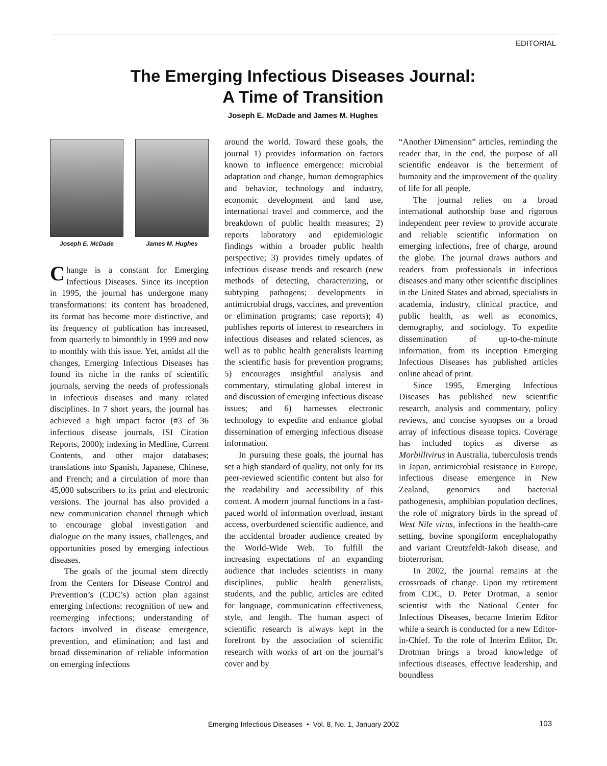EDITORIAL
The Emerging Infectious Diseases Journal:
A Time of Transition
Joseph E. McDade and James M. Hughes
Joseph E. McDade James M. Hughes
Change is a constant for Emerging Infectious Diseases. Since its inception in 1995, the journal has undergone many transformations: its content has broadened, its format has become more distinctive, and its frequency of publication has increased, from quarterly to bimonthly in 1999 and now to monthly with this issue. Yet, amidst all the changes, Emerging Infectious Diseases has found its niche in the ranks of scientific journals, serving the needs of professionals in infectious diseases and many related disciplines. In 7 short years, the journal has achieved a high impact factor (#3 of 36 infectious disease journals, ISI Citation Reports, 2000); indexing in Medline, Current Contents, and other major databases; translations into Spanish, Japanese, Chinese, and French; and a circulation of more than 45,000 subscribers to its print and electronic versions. The journal has also provided a new communication channel through which to encourage global investigation and dialogue on the many issues, challenges, and opportunities posed by emerging infectious diseases.
The goals of the journal stem directly from the Centers for Disease Control and Prevention’s (CDC’s) action plan against emerging infections: recognition of new and reemerging infections; understanding of factors involved in disease emergence, prevention, and elimination; and fast and broad dissemination of reliable information on emerging infections
around the world. Toward these goals, the journal 1) provides information on factors known to influence emergence: microbial adaptation and change, human demographics and behavior, technology and industry, economic development and land use, international travel and commerce, and the breakdown of public health measures; 2) reports laboratory and epidemiologic findings within a broader public health perspective; 3) provides timely updates of infectious disease trends and research (new methods of detecting, characterizing, or subtyping pathogens; developments in antimicrobial drugs, vaccines, and prevention or elimination programs; case reports); 4) publishes reports of interest to researchers in infectious diseases and related sciences, as well as to public health generalists learning the scientific basis for prevention programs; 5) encourages insightful analysis and commentary, stimulating global interest in and discussion of emerging infectious disease issues; and 6) harnesses electronic technology to expedite and enhance global dissemination of emerging infectious disease information.
In pursuing these goals, the journal has set a high standard of quality, not only for its peer-reviewed scientific content but also for the readability and accessibility of this content. A modern journal functions in a fast-paced world of information overload, instant access, overburdened scientific audience, and the accidental broader audience created by the World-Wide Web. To fulfill the increasing expectations of an expanding audience that includes scientists in many disciplines, public health generalists, students, and the public, articles are edited for language, communication effectiveness, style, and length. The human aspect of scientific research is always kept in the forefront by the association of scientific research with works of art on the journal’s cover and by
“Another Dimension” articles, reminding the reader that, in the end, the purpose of all scientific endeavor is the betterment of humanity and the improvement of the quality of life for all people.
The journal relies on a broad international authorship base and rigorous independent peer review to provide accurate and reliable scientific information on emerging infections, free of charge, around the globe. The journal draws authors and readers from professionals in infectious diseases and many other scientific disciplines in the United States and abroad, specialists in academia, industry, clinical practice, and public health, as well as economics, demography, and sociology. To expedite dissemination of up-to-the-minute information, from its inception Emerging Infectious Diseases has published articles online ahead of print.
Since 1995, Emerging Infectious Diseases has published new scientific research, analysis and commentary, policy reviews, and concise synopses on a broad array of infectious disease topics. Coverage has included topics as diverse as Morbillivirus in Australia, tuberculosis trends in Japan, antimicrobial resistance in Europe, infectious disease emergence in New Zealand, genomics and bacterial pathogenesis, amphibian population declines, the role of migratory birds in the spread of West Nile virus, infections in the health-care setting, bovine spongiform encephalopathy and variant Creutzfeldt-Jakob disease, and bioterrorism.
In 2002, the journal remains at the crossroads of change. Upon my retirement from CDC, D. Peter Drotman, a senior scientist with the National Center for Infectious Diseases, became Interim Editor while a search is conducted for a new Editor-in-Chief. To the role of Interim Editor, Dr. Drotman brings a broad knowledge of infectious diseases, effective leadership, and boundless
Emerging Infectious Diseases • Vol. 8, No. 1, January 2002 103